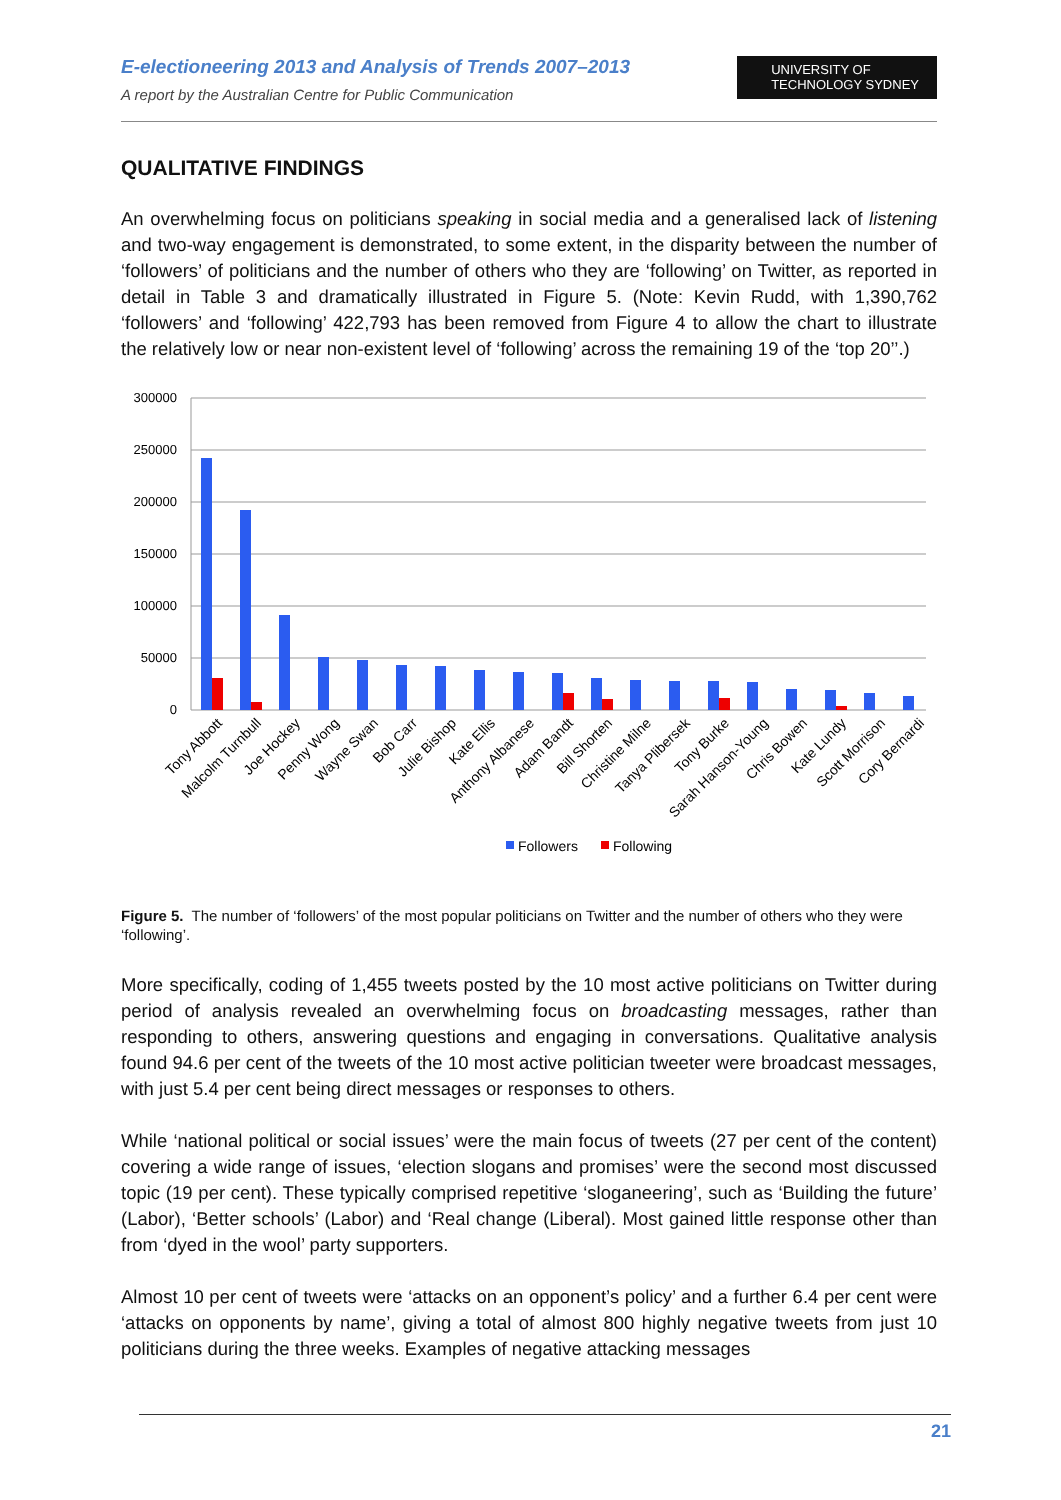E-electioneering 2013 and Analysis of Trends 2007–2013
A report by the Australian Centre for Public Communication
UNIVERSITY OF
TECHNOLOGY SYDNEY
QUALITATIVE FINDINGS
An overwhelming focus on politicians speaking in social media and a generalised lack of listening and two-way engagement is demonstrated, to some extent, in the disparity between the number of ‘followers’ of politicians and the number of others who they are ‘following’ on Twitter, as reported in detail in Table 3 and dramatically illustrated in Figure 5. (Note: Kevin Rudd, with 1,390,762 ‘followers’ and ‘following’ 422,793 has been removed from Figure 4 to allow the chart to illustrate the relatively low or near non-existent level of ‘following’ across the remaining 19 of the ‘top 20’’.)
300000
250000
200000
150000
100000
50000
0
Tony Abbott
Malcolm Turnbull
Joe Hockey
Penny Wong
Wayne Swan
Bob Carr
Julie Bishop
Kate Ellis
Anthony Albanese
Adam Bandt
Bill Shorten
Christine Milne
Tanya Plibersek
Tony Burke
Sarah Hanson-Young
Chris Bowen
Kate Lundy
Scott Morrison
Cory Bernardi
Followers
Following
Figure 5. The number of ‘followers’ of the most popular politicians on Twitter and the number of others who they were ‘following’.
More specifically, coding of 1,455 tweets posted by the 10 most active politicians on Twitter during period of analysis revealed an overwhelming focus on broadcasting messages, rather than responding to others, answering questions and engaging in conversations. Qualitative analysis found 94.6 per cent of the tweets of the 10 most active politician tweeter were broadcast messages, with just 5.4 per cent being direct messages or responses to others.
While ‘national political or social issues’ were the main focus of tweets (27 per cent of the content) covering a wide range of issues, ‘election slogans and promises’ were the second most discussed topic (19 per cent). These typically comprised repetitive ‘sloganeering’, such as ‘Building the future’ (Labor), ‘Better schools’ (Labor) and ‘Real change (Liberal). Most gained little response other than from ‘dyed in the wool’ party supporters.
Almost 10 per cent of tweets were ‘attacks on an opponent’s policy’ and a further 6.4 per cent were ‘attacks on opponents by name’, giving a total of almost 800 highly negative tweets from just 10 politicians during the three weeks. Examples of negative attacking messages
21